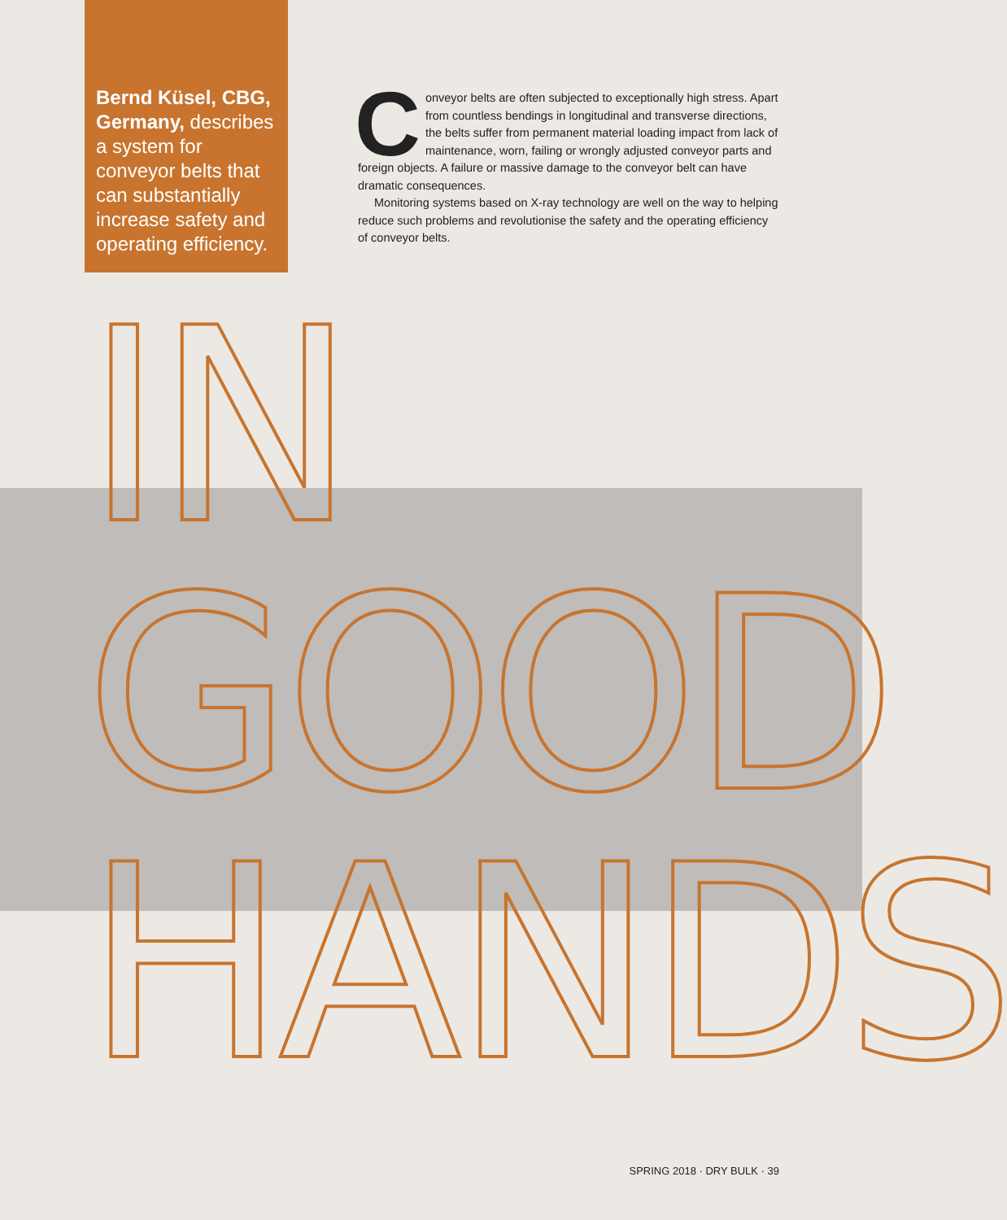Bernd Küsel, CBG, Germany, describes a system for conveyor belts that can substantially increase safety and operating efficiency.
Conveyor belts are often subjected to exceptionally high stress. Apart from countless bendings in longitudinal and transverse directions, the belts suffer from permanent material loading impact from lack of maintenance, worn, failing or wrongly adjusted conveyor parts and foreign objects. A failure or massive damage to the conveyor belt can have dramatic consequences.
Monitoring systems based on X-ray technology are well on the way to helping reduce such problems and revolutionise the safety and the operating efficiency of conveyor belts.
IN
GOOD
HANDS
SPRING 2018 · DRY BULK · 39